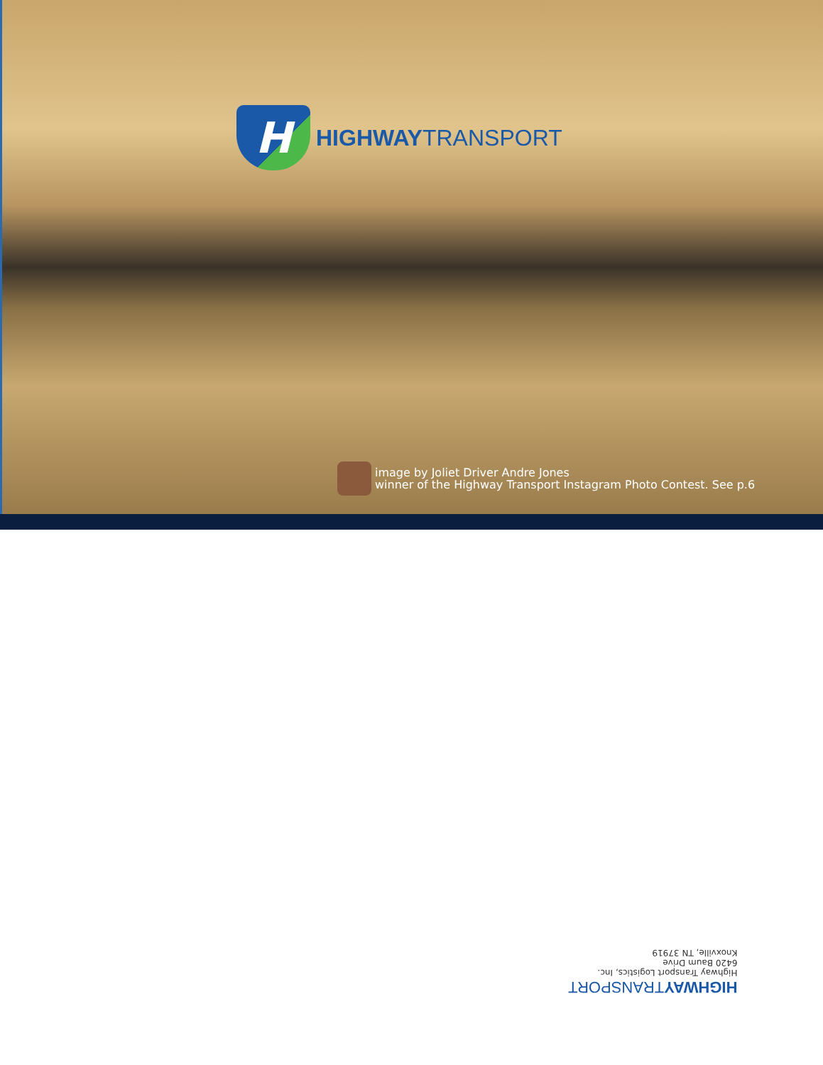H
HIGHWAYTRANSPORT
image by Joliet Driver Andre Jones
winner of the Highway Transport Instagram Photo Contest. See p.6
HIGHWAYTRANSPORT
Highway Transport Logistics, Inc.
6420 Baum Drive
Knoxville, TN 37919